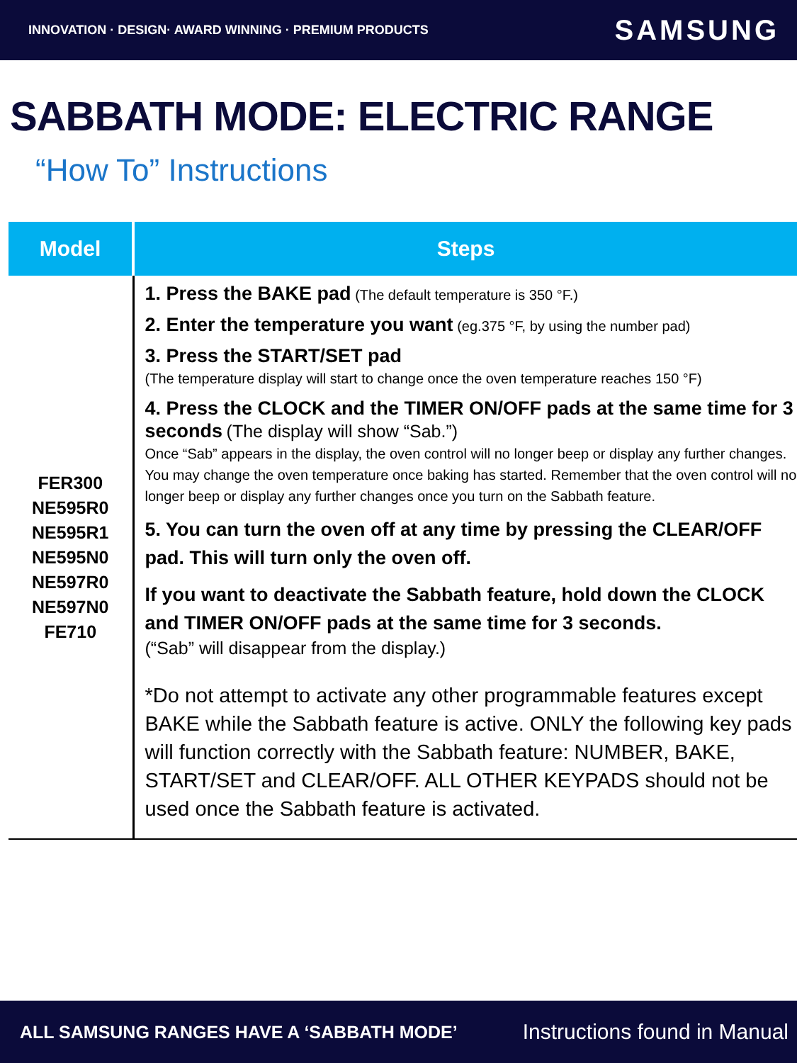INNOVATION · DESIGN· AWARD WINNING · PREMIUM PRODUCTS SAMSUNG
SABBATH MODE: ELECTRIC RANGE
“How To” Instructions
| Model | Steps |
| --- | --- |
| FER300 NE595R0 NE595R1 NE595N0 NE597R0 NE597N0 FE710 | 1. Press the BAKE pad (The default temperature is 350 °F.) 2. Enter the temperature you want (eg.375 °F, by using the number pad) 3. Press the START/SET pad (The temperature display will start to change once the oven temperature reaches 150 °F) 4. Press the CLOCK and the TIMER ON/OFF pads at the same time for 3 seconds (The display will show “Sab.”) Once “Sab” appears in the display, the oven control will no longer beep or display any further changes. You may change the oven temperature once baking has started. Remember that the oven control will no longer beep or display any further changes once you turn on the Sabbath feature. 5. You can turn the oven off at any time by pressing the CLEAR/OFF pad. This will turn only the oven off. If you want to deactivate the Sabbath feature, hold down the CLOCK and TIMER ON/OFF pads at the same time for 3 seconds. (“Sab” will disappear from the display.) *Do not attempt to activate any other programmable features except BAKE while the Sabbath feature is active. ONLY the following key pads will function correctly with the Sabbath feature: NUMBER, BAKE, START/SET and CLEAR/OFF. ALL OTHER KEYPADS should not be used once the Sabbath feature is activated. |
ALL SAMSUNG RANGES HAVE A ‘SABBATH MODE’ Instructions found in Manual